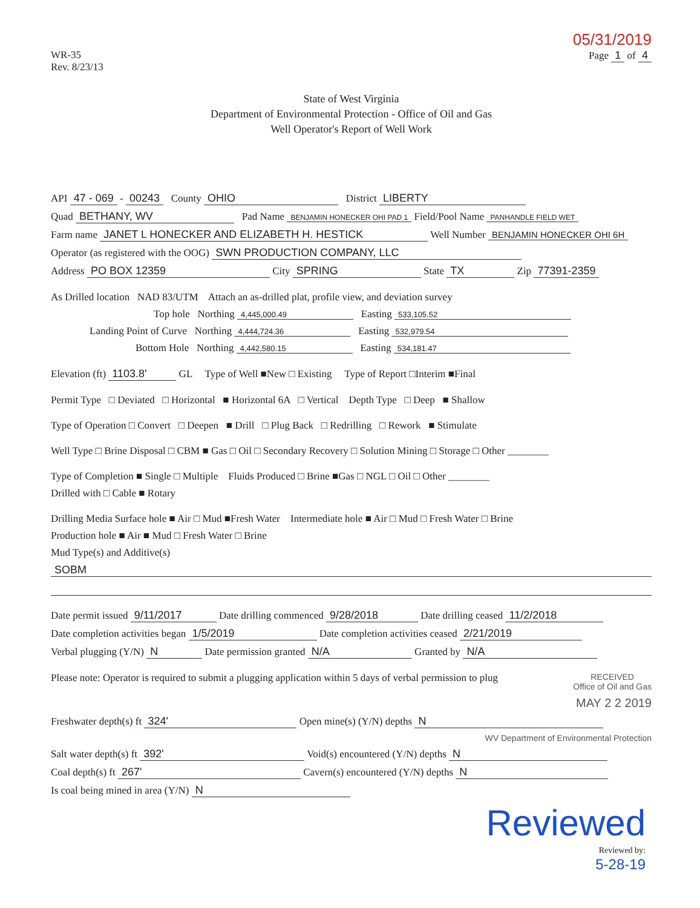05/31/2019
WR-35
Rev. 8/23/13
Page 1 of 4
State of West Virginia
Department of Environmental Protection - Office of Oil and Gas
Well Operator's Report of Well Work
API 47 - 069 - 00243 County OHIO District LIBERTY
Quad BETHANY, WV Pad Name BENJAMIN HONECKER OHI PAD 1 Field/Pool Name PANHANDLE FIELD WET
Farm name JANET L HONECKER AND ELIZABETH H. HESTICK Well Number BENJAMIN HONECKER OHI 6H
Operator (as registered with the OOG) SWN PRODUCTION COMPANY, LLC
Address PO BOX 12359 City SPRING State TX Zip 77391-2359
As Drilled location NAD 83/UTM Attach an as-drilled plat, profile view, and deviation survey
Top hole Northing 4,445,000.49 Easting 533,105.52
Landing Point of Curve Northing 4,444,724.36 Easting 532,979.54
Bottom Hole Northing 4,442,580.15 Easting 534,181.47
Elevation (ft) 1103.8' GL Type of Well ■New □ Existing Type of Report □Interim ■Final
Permit Type □ Deviated □ Horizontal ■ Horizontal 6A □ Vertical Depth Type □ Deep ■ Shallow
Type of Operation □ Convert □ Deepen ■ Drill □ Plug Back □ Redrilling □ Rework ■ Stimulate
Well Type □ Brine Disposal □ CBM ■ Gas □ Oil □ Secondary Recovery □ Solution Mining □ Storage □ Other ________
Type of Completion ■ Single □ Multiple Fluids Produced □ Brine ■Gas □ NGL □ Oil □ Other ________
Drilled with □ Cable ■ Rotary
Drilling Media Surface hole ■ Air □ Mud ■Fresh Water Intermediate hole ■ Air □ Mud □ Fresh Water □ Brine
Production hole ■ Air ■ Mud □ Fresh Water □ Brine
Mud Type(s) and Additive(s)
SOBM
Date permit issued 9/11/2017 Date drilling commenced 9/28/2018 Date drilling ceased 11/2/2018
Date completion activities began 1/5/2019 Date completion activities ceased 2/21/2019
Verbal plugging (Y/N) N Date permission granted N/A Granted by N/A
Please note: Operator is required to submit a plugging application within 5 days of verbal permission to plug RECEIVED
Office of Oil and Gas
MAY 2 2 2019
Freshwater depth(s) ft 324' Open mine(s) (Y/N) depths N
WV Department of Environmental Protection
Salt water depth(s) ft 392' Void(s) encountered (Y/N) depths N
Coal depth(s) ft 267' Cavern(s) encountered (Y/N) depths N
Is coal being mined in area (Y/N) N
Reviewed
Reviewed by:
5-28-19